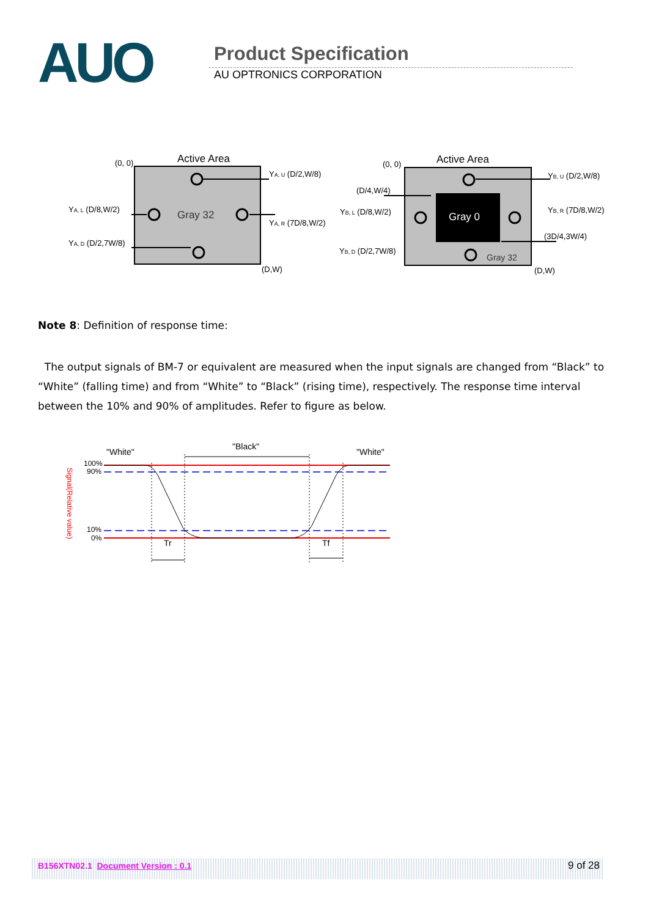AUO Product Specification
AU OPTRONICS CORPORATION
Active Area
(0, 0)
(D,W)
Gray 32
YA, U (D/2,W/8)
YA, L (D/8,W/2)
YA, R (7D/8,W/2)
YA, D (D/2,7W/8)
Gray 0
Gray 32
Active Area
(0, 0)
(D,W)
YB, U (D/2,W/8)
(D/4,W/4)
YB, L (D/8,W/2)
YB, R (7D/8,W/2)
(3D/4,3W/4)
YB, D (D/2,7W/8)
Note 8: Definition of response time:
The output signals of BM-7 or equivalent are measured when the input signals are changed from “Black” to “White” (falling time) and from “White” to “Black” (rising time), respectively. The response time interval between the 10% and 90% of amplitudes. Refer to figure as below.
"White"
"Black"
"White"
100%
90%
10%
0%
Signal(Relative value)
Tr
Tf
B156XTN02.1 Document Version : 0.1 9 of 28